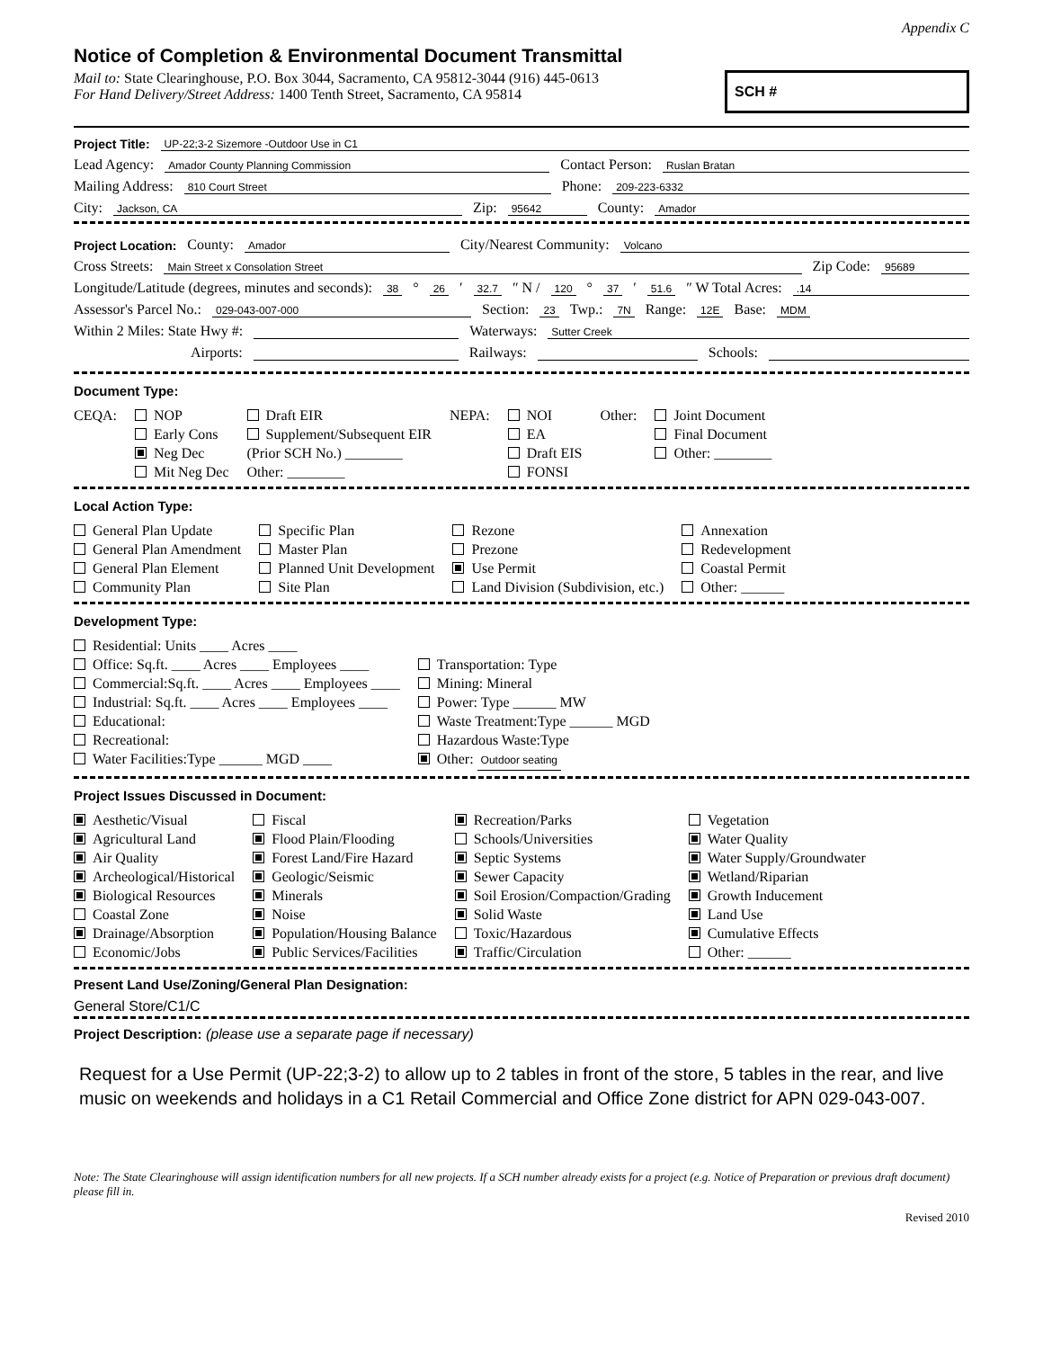Appendix C
Notice of Completion & Environmental Document Transmittal
Mail to: State Clearinghouse, P.O. Box 3044, Sacramento, CA 95812-3044 (916) 445-0613
For Hand Delivery/Street Address: 1400 Tenth Street, Sacramento, CA 95814
SCH #
Project Title: UP-22;3-2 Sizemore -Outdoor Use in C1
Lead Agency: Amador County Planning Commission Contact Person: Ruslan Bratan
Mailing Address: 810 Court Street Phone: 209-223-6332
City: Jackson, CA Zip: 95642 County: Amador
Project Location: County: Amador City/Nearest Community: Volcano
Cross Streets: Main Street x Consolation Street Zip Code: 95689
Longitude/Latitude (degrees, minutes and seconds): 38 ° 26 ′ 32.7 ″ N / 120 ° 37 ′ 51.6 ″ W Total Acres: .14
Assessor's Parcel No.: 029-043-007-000 Section: 23 Twp.: 7N Range: 12E Base: MDM
Within 2 Miles: State Hwy #: Waterways: Sutter Creek
Airports: Railways: Schools:
Document Type:
CEQA: NOP
Early Cons
Neg Dec
Mit Neg Dec
Draft EIR
Supplement/Subsequent EIR
(Prior SCH No.) ________
Other: ________
NEPA: NOI
EA
Draft EIS
FONSI
Other: Joint Document
Final Document
Other: ________
Local Action Type:
General Plan Update
General Plan Amendment
General Plan Element
Community Plan
Specific Plan
Master Plan
Planned Unit Development
Site Plan
Rezone
Prezone
Use Permit
Land Division (Subdivision, etc.)
Annexation
Redevelopment
Coastal Permit
Other: ______
Development Type:
Residential: Units ____ Acres ____
Office: Sq.ft. ____ Acres ____ Employees ____
Commercial:Sq.ft. ____ Acres ____ Employees ____
Industrial: Sq.ft. ____ Acres ____ Employees ____
Educational:
Recreational:
Water Facilities:Type ______ MGD ____
Transportation: Type
Mining: Mineral
Power: Type ______ MW
Waste Treatment:Type ______ MGD
Hazardous Waste:Type
Other: Outdoor seating
Project Issues Discussed in Document:
Aesthetic/Visual
Agricultural Land
Air Quality
Archeological/Historical
Biological Resources
Coastal Zone
Drainage/Absorption
Economic/Jobs
Fiscal
Flood Plain/Flooding
Forest Land/Fire Hazard
Geologic/Seismic
Minerals
Noise
Population/Housing Balance
Public Services/Facilities
Recreation/Parks
Schools/Universities
Septic Systems
Sewer Capacity
Soil Erosion/Compaction/Grading
Solid Waste
Toxic/Hazardous
Traffic/Circulation
Vegetation
Water Quality
Water Supply/Groundwater
Wetland/Riparian
Growth Inducement
Land Use
Cumulative Effects
Other: ______
Present Land Use/Zoning/General Plan Designation:
General Store/C1/C
Project Description: (please use a separate page if necessary)
Request for a Use Permit (UP-22;3-2) to allow up to 2 tables in front of the store, 5 tables in the rear, and live music on weekends and holidays in a C1 Retail Commercial and Office Zone district for APN 029-043-007.
Note: The State Clearinghouse will assign identification numbers for all new projects. If a SCH number already exists for a project (e.g. Notice of Preparation or previous draft document) please fill in.
Revised 2010